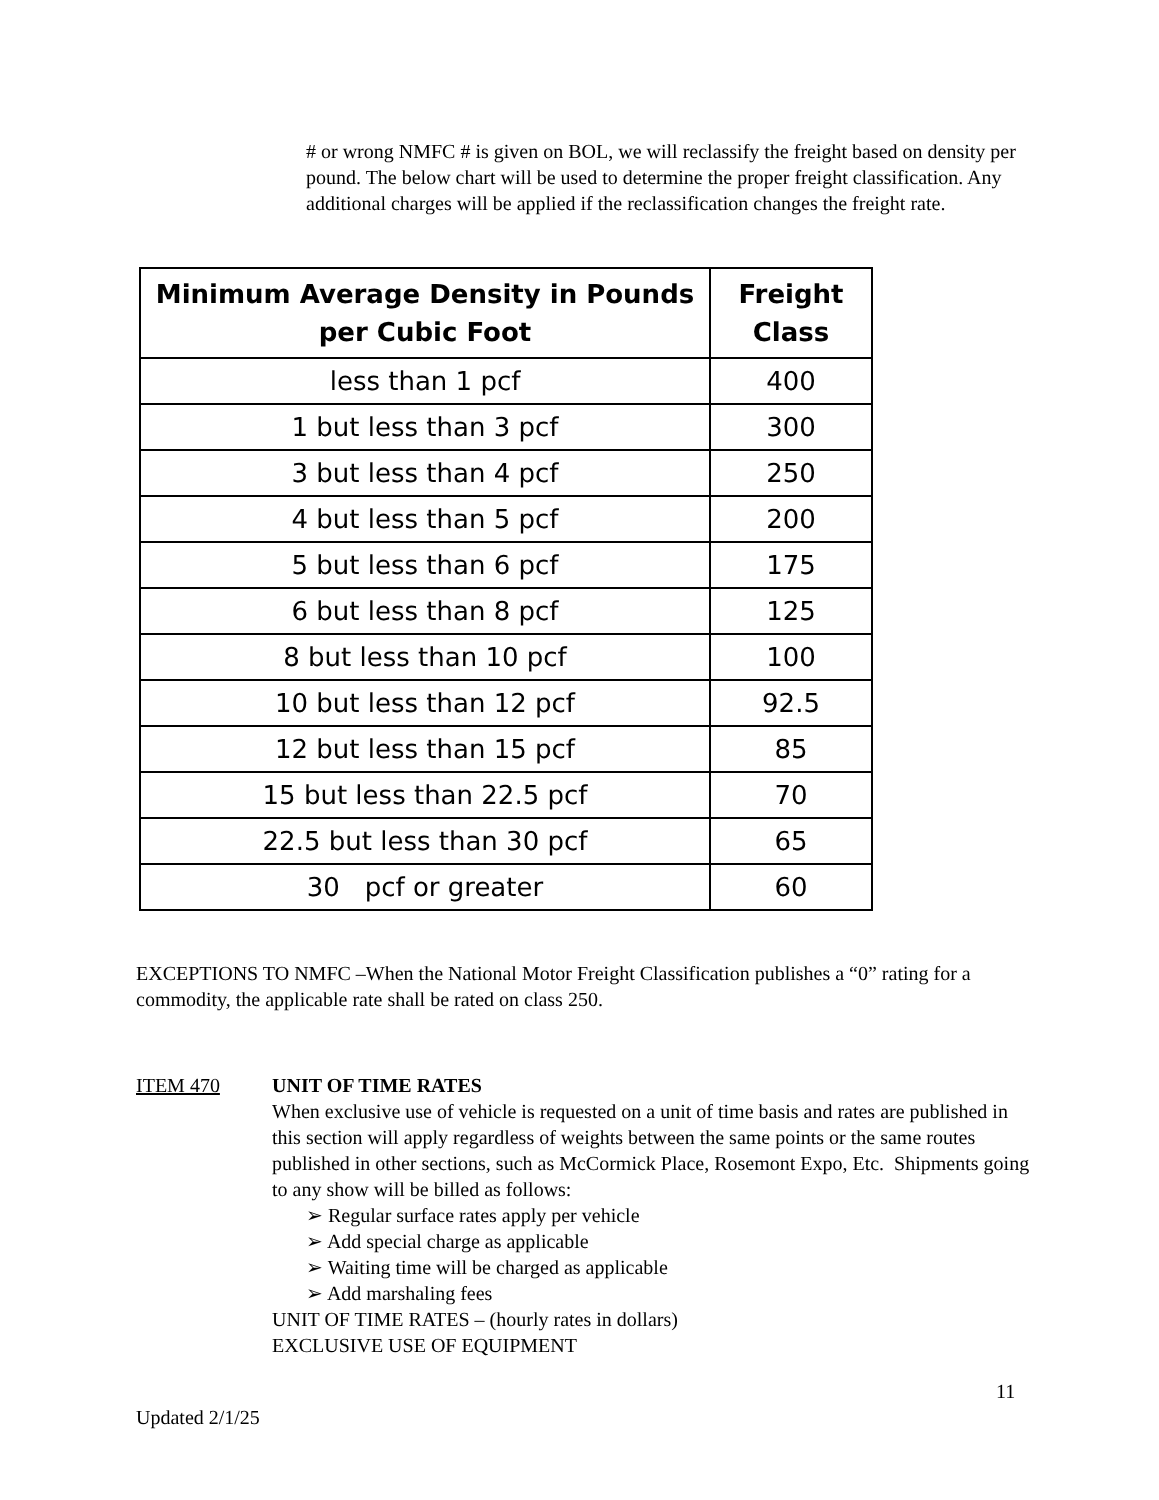# or wrong NMFC # is given on BOL, we will reclassify the freight based on density per pound. The below chart will be used to determine the proper freight classification. Any additional charges will be applied if the reclassification changes the freight rate.
| Minimum Average Density in Pounds per Cubic Foot | Freight Class |
| --- | --- |
| less than 1 pcf | 400 |
| 1 but less than 3 pcf | 300 |
| 3 but less than 4 pcf | 250 |
| 4 but less than 5 pcf | 200 |
| 5 but less than 6 pcf | 175 |
| 6 but less than 8 pcf | 125 |
| 8 but less than 10 pcf | 100 |
| 10 but less than 12 pcf | 92.5 |
| 12 but less than 15 pcf | 85 |
| 15 but less than 22.5 pcf | 70 |
| 22.5 but less than 30 pcf | 65 |
| 30 pcf or greater | 60 |
EXCEPTIONS TO NMFC –When the National Motor Freight Classification publishes a “0” rating for a commodity, the applicable rate shall be rated on class 250.
ITEM 470 UNIT OF TIME RATES
When exclusive use of vehicle is requested on a unit of time basis and rates are published in this section will apply regardless of weights between the same points or the same routes published in other sections, such as McCormick Place, Rosemont Expo, Etc. Shipments going to any show will be billed as follows:
➢ Regular surface rates apply per vehicle
➢ Add special charge as applicable
➢ Waiting time will be charged as applicable
➢ Add marshaling fees
UNIT OF TIME RATES – (hourly rates in dollars)
EXCLUSIVE USE OF EQUIPMENT
11
Updated 2/1/25